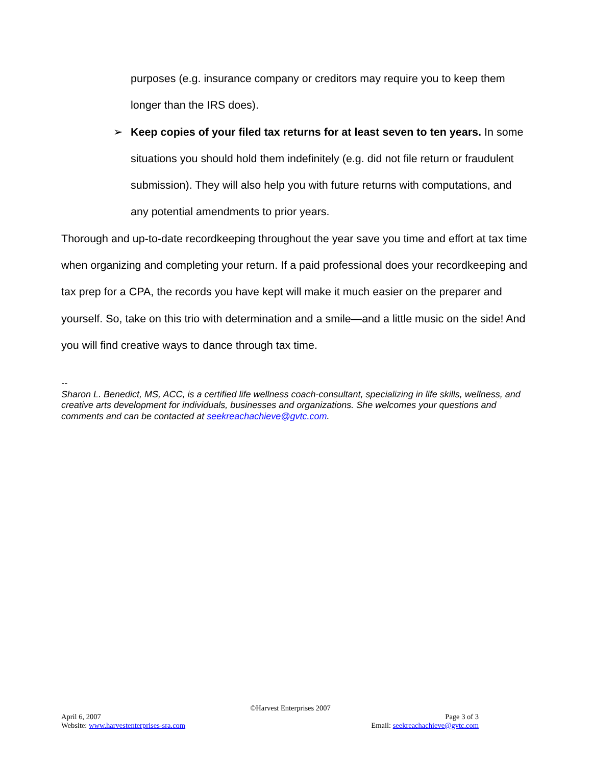purposes (e.g. insurance company or creditors may require you to keep them longer than the IRS does).
➢ Keep copies of your filed tax returns for at least seven to ten years. In some situations you should hold them indefinitely (e.g. did not file return or fraudulent submission). They will also help you with future returns with computations, and any potential amendments to prior years.
Thorough and up-to-date recordkeeping throughout the year save you time and effort at tax time when organizing and completing your return. If a paid professional does your recordkeeping and tax prep for a CPA, the records you have kept will make it much easier on the preparer and yourself. So, take on this trio with determination and a smile—and a little music on the side! And you will find creative ways to dance through tax time.
--
Sharon L. Benedict, MS, ACC, is a certified life wellness coach-consultant, specializing in life skills, wellness, and creative arts development for individuals, businesses and organizations. She welcomes your questions and comments and can be contacted at seekreachachieve@gvtc.com.
©Harvest Enterprises 2007
April 6, 2007 Page 3 of 3
Website: www.harvestenterprises-sra.com Email: seekreachachieve@gvtc.com